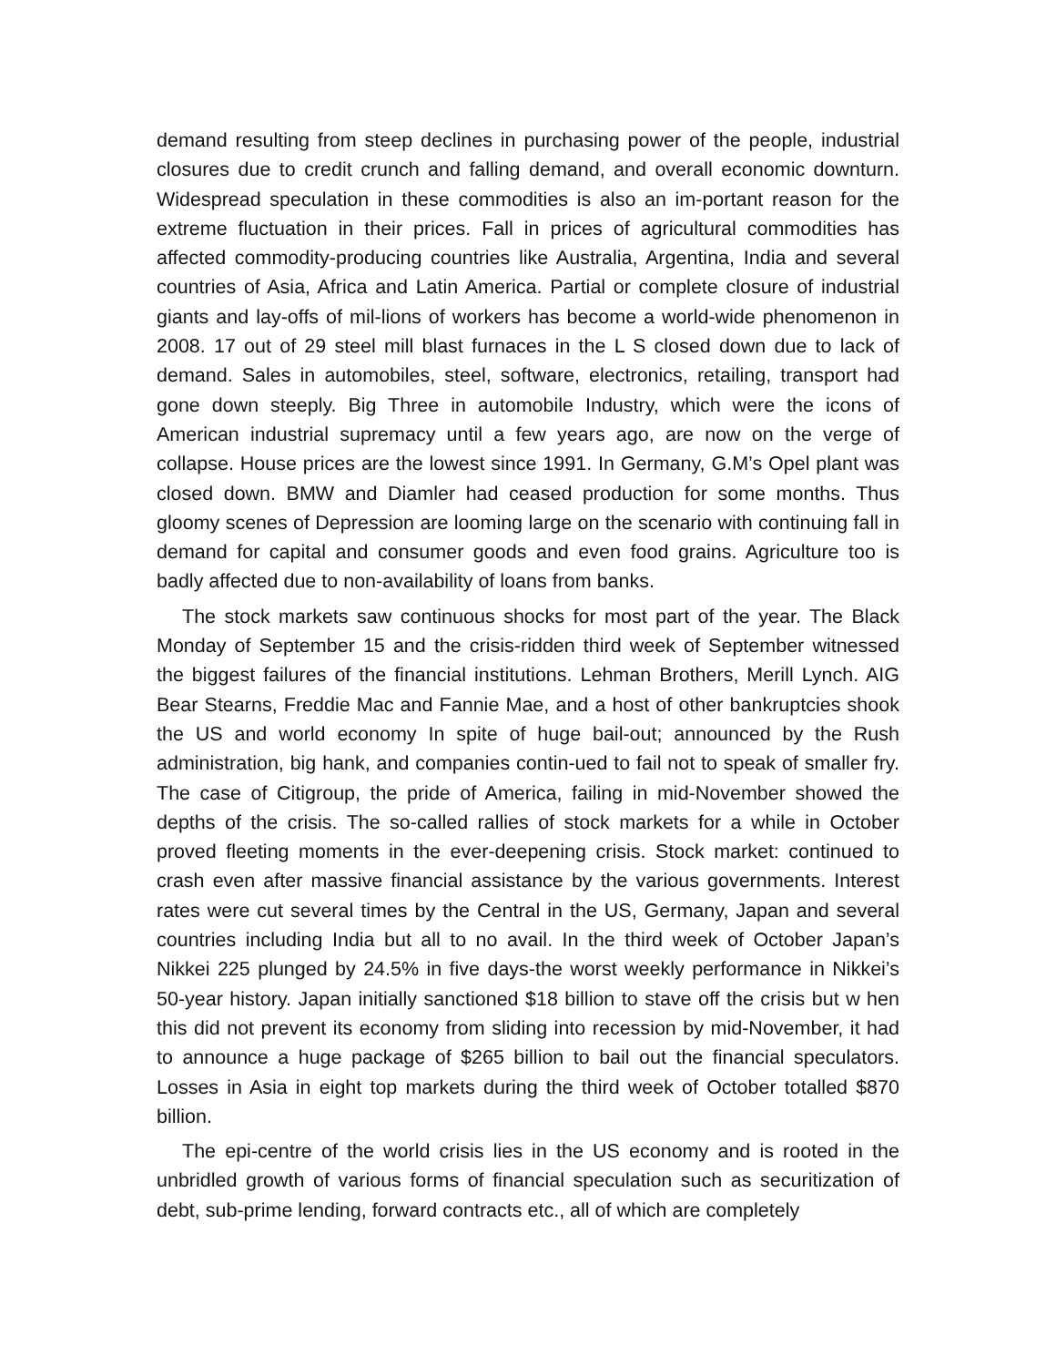demand resulting from steep declines in purchasing power of the people, industrial closures due to credit crunch and falling demand, and overall economic downturn. Widespread speculation in these commodities is also an im-portant reason for the extreme fluctuation in their prices. Fall in prices of agricultural commodities has affected commodity-producing countries like Australia, Argentina, India and several countries of Asia, Africa and Latin America. Partial or complete closure of industrial giants and lay-offs of mil-lions of workers has become a world-wide phenomenon in 2008. 17 out of 29 steel mill blast furnaces in the L S closed down due to lack of demand. Sales in automobiles, steel, software, electronics, retailing, transport had gone down steeply. Big Three in automobile Industry, which were the icons of American industrial supremacy until a few years ago, are now on the verge of collapse. House prices are the lowest since 1991. In Germany, G.M’s Opel plant was closed down. BMW and Diamler had ceased production for some months. Thus gloomy scenes of Depression are looming large on the scenario with continuing fall in demand for capital and consumer goods and even food grains. Agriculture too is badly affected due to non-availability of loans from banks.
The stock markets saw continuous shocks for most part of the year. The Black Monday of September 15 and the crisis-ridden third week of September witnessed the biggest failures of the financial institutions. Lehman Brothers, Merill Lynch. AIG Bear Stearns, Freddie Mac and Fannie Mae, and a host of other bankruptcies shook the US and world economy In spite of huge bail-out; announced by the Rush administration, big hank, and companies contin-ued to fail not to speak of smaller fry. The case of Citigroup, the pride of America, failing in mid-November showed the depths of the crisis. The so-called rallies of stock markets for a while in October proved fleeting moments in the ever-deepening crisis. Stock market: continued to crash even after massive financial assistance by the various governments. Interest rates were cut several times by the Central in the US, Germany, Japan and several countries including India but all to no avail. In the third week of October Japan’s Nikkei 225 plunged by 24.5% in five days-the worst weekly performance in Nikkei’s 50-year history. Japan initially sanctioned $18 billion to stave off the crisis but w hen this did not prevent its economy from sliding into recession by mid-November, it had to announce a huge package of $265 billion to bail out the financial speculators. Losses in Asia in eight top markets during the third week of October totalled $870 billion.
The epi-centre of the world crisis lies in the US economy and is rooted in the unbridled growth of various forms of financial speculation such as securitization of debt, sub-prime lending, forward contracts etc., all of which are completely